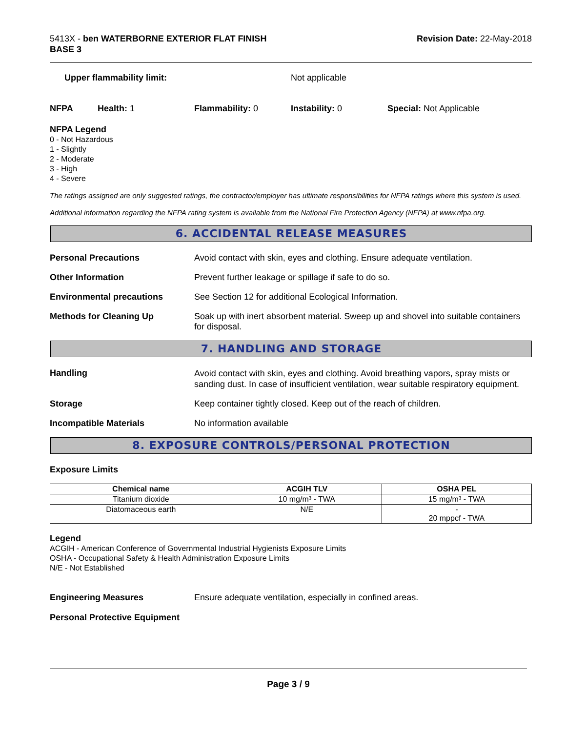5413X - ben WATERBORNE EXTERIOR FLAT FINISH
BASE 3
Revision Date: 22-May-2018
Upper flammability limit: Not applicable
NFPA Health: 1 Flammability: 0 Instability: 0 Special: Not Applicable
NFPA Legend
0 - Not Hazardous
1 - Slightly
2 - Moderate
3 - High
4 - Severe
The ratings assigned are only suggested ratings, the contractor/employer has ultimate responsibilities for NFPA ratings where this system is used.
Additional information regarding the NFPA rating system is available from the National Fire Protection Agency (NFPA) at www.nfpa.org.
6. ACCIDENTAL RELEASE MEASURES
Personal Precautions Avoid contact with skin, eyes and clothing. Ensure adequate ventilation.
Other Information Prevent further leakage or spillage if safe to do so.
Environmental precautions See Section 12 for additional Ecological Information.
Methods for Cleaning Up Soak up with inert absorbent material. Sweep up and shovel into suitable containers for disposal.
7. HANDLING AND STORAGE
Handling
Avoid contact with skin, eyes and clothing. Avoid breathing vapors, spray mists or sanding dust. In case of insufficient ventilation, wear suitable respiratory equipment.
Storage Keep container tightly closed. Keep out of the reach of children.
Incompatible Materials No information available
8. EXPOSURE CONTROLS/PERSONAL PROTECTION
Exposure Limits
| Chemical name | ACGIH TLV | OSHA PEL |
| --- | --- | --- |
| Titanium dioxide | 10 mg/m³ - TWA | 15 mg/m³ - TWA |
| Diatomaceous earth | N/E | - 20 mppcf - TWA |
Legend
ACGIH - American Conference of Governmental Industrial Hygienists Exposure Limits
OSHA - Occupational Safety & Health Administration Exposure Limits
N/E - Not Established
Engineering Measures Ensure adequate ventilation, especially in confined areas.
Personal Protective Equipment
Page 3 / 9